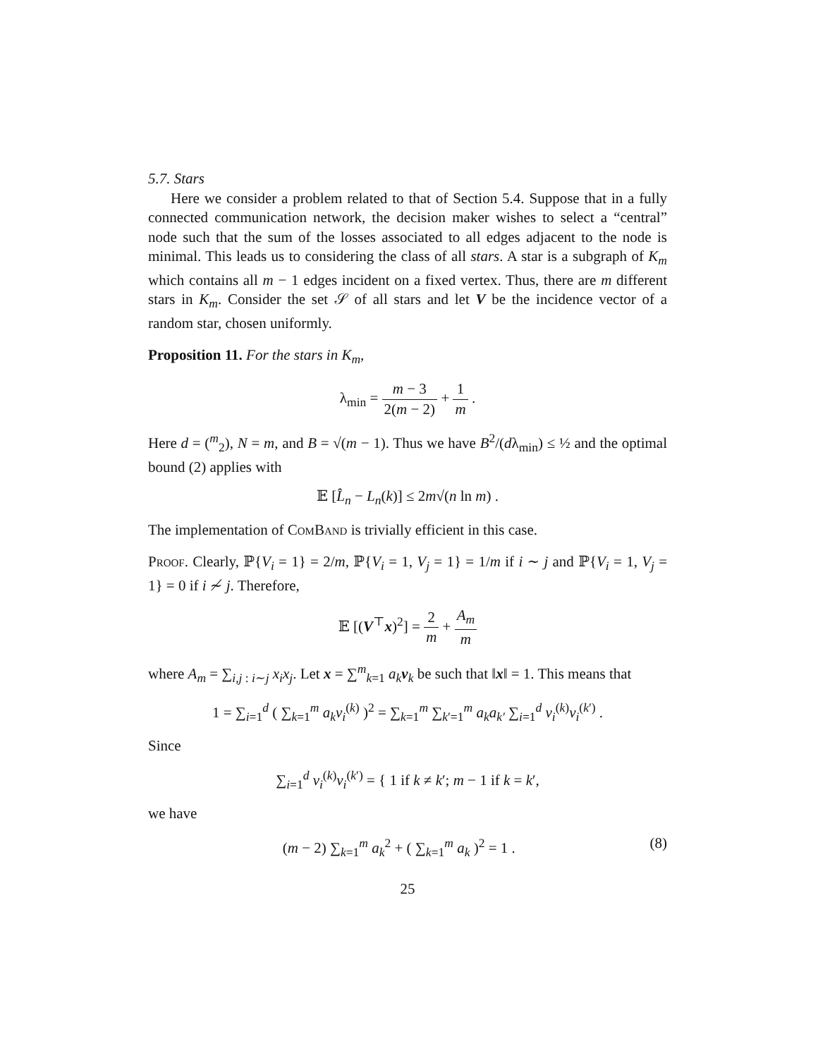5.7. Stars
Here we consider a problem related to that of Section 5.4. Suppose that in a fully connected communication network, the decision maker wishes to select a “central” node such that the sum of the losses associated to all edges adjacent to the node is minimal. This leads us to considering the class of all stars. A star is a subgraph of K<sub>m</sub> which contains all m − 1 edges incident on a fixed vertex. Thus, there are m different stars in K<sub>m</sub>. Consider the set 𝒮 of all stars and let V be the incidence vector of a random star, chosen uniformly.
Proposition 11. For the stars in K<sub>m</sub>,
λ<sub>min</sub> = m − 3 2(m − 2) + 1 m .
Here d = (<sup>m</sup><sub>2</sub>), N = m, and B = √(m − 1). Thus we have B<sup>2</sup>/(dλ<sub>min</sub>) ≤ ½ and the optimal bound (2) applies with
𝔼 [L̂<sub>n</sub> − L<sub>n</sub>(k)] ≤ 2m√(n ln m) .
The implementation of ComBand is trivially efficient in this case.
Proof. Clearly, ℙ{V<sub>i</sub> = 1} = 2/m, ℙ{V<sub>i</sub> = 1, V<sub>j</sub> = 1} = 1/m if i ∼ j and ℙ{V<sub>i</sub> = 1, V<sub>j</sub> = 1} = 0 if i ≁ j. Therefore,
𝔼 [(V<sup>⊤</sup>x)<sup>2</sup>] = 2 m + A<sub>m</sub> m
where A<sub>m</sub> = ∑<sub>i,j : i∼j</sub> x<sub>i</sub>x<sub>j</sub>. Let x = ∑<sup>m</sup><sub>k=1</sub> a<sub>k</sub> v<sub>k</sub> be such that ‖x‖ = 1. This means that
1 = ∑<sub>i=1</sub><sup>d</sup> ( ∑<sub>k=1</sub><sup>m</sup> a<sub>k</sub>v<sub>i</sub><sup>(k)</sup> )<sup>2</sup> = ∑<sub>k=1</sub><sup>m</sup> ∑<sub>k′=1</sub><sup>m</sup> a<sub>k</sub>a<sub>k′</sub> ∑<sub>i=1</sub><sup>d</sup> v<sub>i</sub><sup>(k)</sup>v<sub>i</sub><sup>(k′)</sup> .
Since
∑<sub>i=1</sub><sup>d</sup> v<sub>i</sub><sup>(k)</sup>v<sub>i</sub><sup>(k′)</sup> = { 1 if k ≠ k′; m − 1 if k = k′,
we have
(8) (m − 2) ∑<sub>k=1</sub><sup>m</sup> a<sub>k</sub><sup>2</sup> + ( ∑<sub>k=1</sub><sup>m</sup> a<sub>k</sub> )<sup>2</sup> = 1 .
25